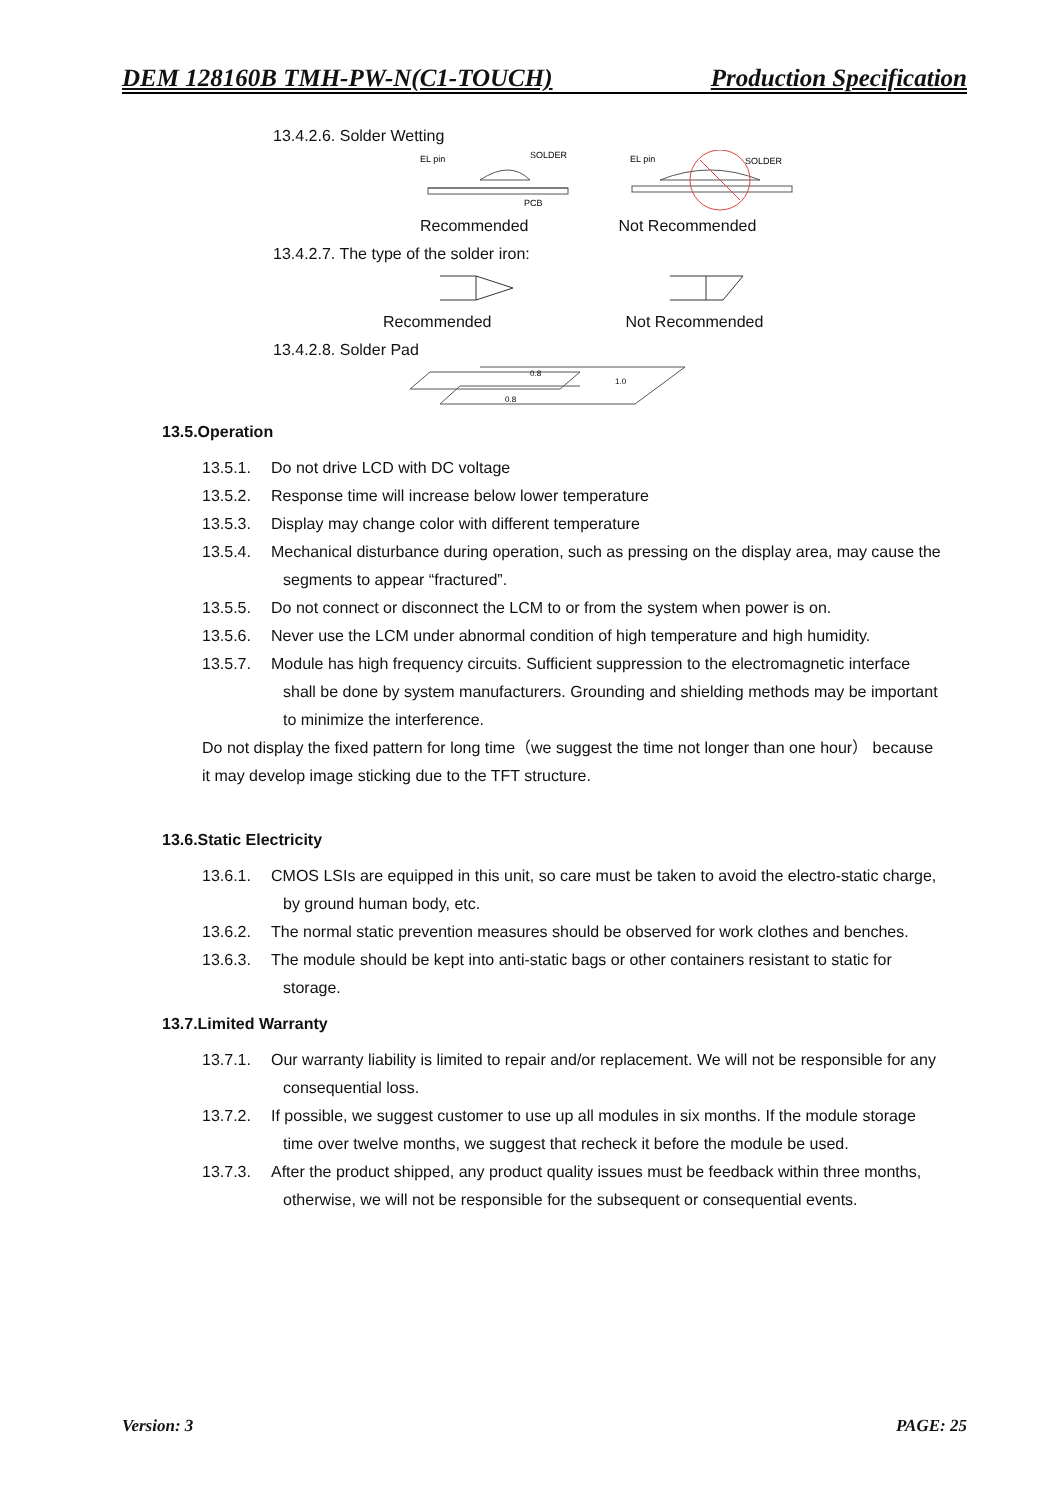DEM 128160B TMH-PW-N(C1-TOUCH) Production Specification
13.4.2.6. Solder Wetting
EL pin
SOLDER
PCB
EL pin
SOLDER
Recommended Not Recommended
13.4.2.7. The type of the solder iron:
Recommended Not Recommended
13.4.2.8. Solder Pad
0.8
1.0
0.8
13.5.Operation
13.5.1. Do not drive LCD with DC voltage
13.5.2. Response time will increase below lower temperature
13.5.3. Display may change color with different temperature
13.5.4. Mechanical disturbance during operation, such as pressing on the display area, may cause the segments to appear “fractured”.
13.5.5. Do not connect or disconnect the LCM to or from the system when power is on.
13.5.6. Never use the LCM under abnormal condition of high temperature and high humidity.
13.5.7. Module has high frequency circuits. Sufficient suppression to the electromagnetic interface shall be done by system manufacturers. Grounding and shielding methods may be important to minimize the interference.
Do not display the fixed pattern for long time（we suggest the time not longer than one hour） because it may develop image sticking due to the TFT structure.
13.6.Static Electricity
13.6.1. CMOS LSIs are equipped in this unit, so care must be taken to avoid the electro-static charge, by ground human body, etc.
13.6.2. The normal static prevention measures should be observed for work clothes and benches.
13.6.3. The module should be kept into anti-static bags or other containers resistant to static for storage.
13.7.Limited Warranty
13.7.1. Our warranty liability is limited to repair and/or replacement. We will not be responsible for any consequential loss.
13.7.2. If possible, we suggest customer to use up all modules in six months. If the module storage time over twelve months, we suggest that recheck it before the module be used.
13.7.3. After the product shipped, any product quality issues must be feedback within three months, otherwise, we will not be responsible for the subsequent or consequential events.
Version: 3 PAGE: 25